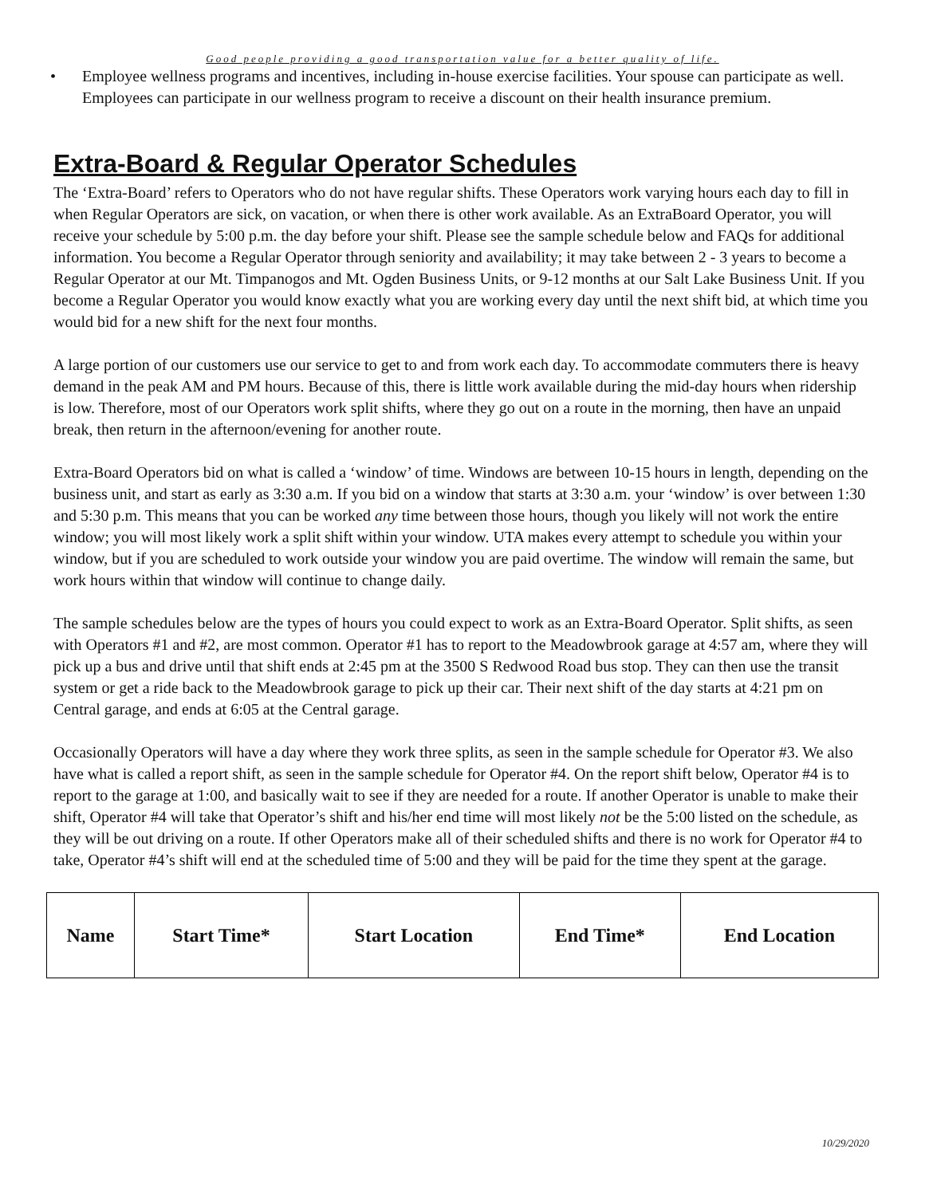Good people providing a good transportation value for a better quality of life.
• Employee wellness programs and incentives, including in-house exercise facilities. Your spouse can participate as well. Employees can participate in our wellness program to receive a discount on their health insurance premium.
Extra-Board & Regular Operator Schedules
The ‘Extra-Board’ refers to Operators who do not have regular shifts. These Operators work varying hours each day to fill in when Regular Operators are sick, on vacation, or when there is other work available. As an ExtraBoard Operator, you will receive your schedule by 5:00 p.m. the day before your shift. Please see the sample schedule below and FAQs for additional information. You become a Regular Operator through seniority and availability; it may take between 2 - 3 years to become a Regular Operator at our Mt. Timpanogos and Mt. Ogden Business Units, or 9-12 months at our Salt Lake Business Unit. If you become a Regular Operator you would know exactly what you are working every day until the next shift bid, at which time you would bid for a new shift for the next four months.
A large portion of our customers use our service to get to and from work each day. To accommodate commuters there is heavy demand in the peak AM and PM hours. Because of this, there is little work available during the mid-day hours when ridership is low. Therefore, most of our Operators work split shifts, where they go out on a route in the morning, then have an unpaid break, then return in the afternoon/evening for another route.
Extra-Board Operators bid on what is called a ‘window’ of time. Windows are between 10-15 hours in length, depending on the business unit, and start as early as 3:30 a.m. If you bid on a window that starts at 3:30 a.m. your ‘window’ is over between 1:30 and 5:30 p.m. This means that you can be worked any time between those hours, though you likely will not work the entire window; you will most likely work a split shift within your window. UTA makes every attempt to schedule you within your window, but if you are scheduled to work outside your window you are paid overtime. The window will remain the same, but work hours within that window will continue to change daily.
The sample schedules below are the types of hours you could expect to work as an Extra-Board Operator. Split shifts, as seen with Operators #1 and #2, are most common. Operator #1 has to report to the Meadowbrook garage at 4:57 am, where they will pick up a bus and drive until that shift ends at 2:45 pm at the 3500 S Redwood Road bus stop. They can then use the transit system or get a ride back to the Meadowbrook garage to pick up their car. Their next shift of the day starts at 4:21 pm on Central garage, and ends at 6:05 at the Central garage.
Occasionally Operators will have a day where they work three splits, as seen in the sample schedule for Operator #3. We also have what is called a report shift, as seen in the sample schedule for Operator #4. On the report shift below, Operator #4 is to report to the garage at 1:00, and basically wait to see if they are needed for a route. If another Operator is unable to make their shift, Operator #4 will take that Operator’s shift and his/her end time will most likely not be the 5:00 listed on the schedule, as they will be out driving on a route. If other Operators make all of their scheduled shifts and there is no work for Operator #4 to take, Operator #4’s shift will end at the scheduled time of 5:00 and they will be paid for the time they spent at the garage.
| Name | Start Time* | Start Location | End Time* | End Location |
| --- | --- | --- | --- | --- |
10/29/2020